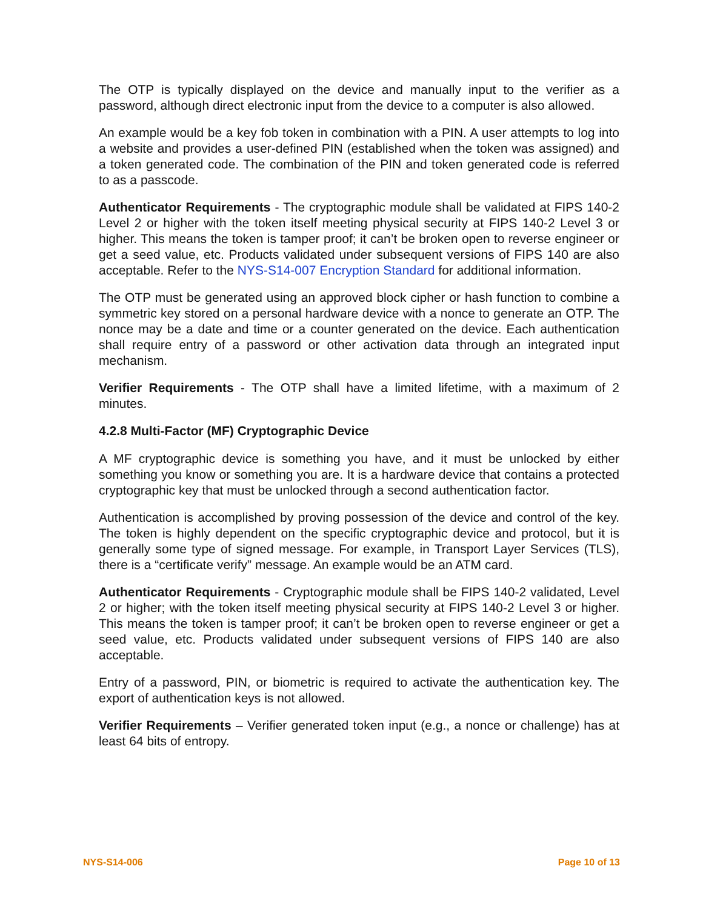The OTP is typically displayed on the device and manually input to the verifier as a password, although direct electronic input from the device to a computer is also allowed.
An example would be a key fob token in combination with a PIN. A user attempts to log into a website and provides a user-defined PIN (established when the token was assigned) and a token generated code. The combination of the PIN and token generated code is referred to as a passcode.
Authenticator Requirements - The cryptographic module shall be validated at FIPS 140-2 Level 2 or higher with the token itself meeting physical security at FIPS 140-2 Level 3 or higher. This means the token is tamper proof; it can’t be broken open to reverse engineer or get a seed value, etc. Products validated under subsequent versions of FIPS 140 are also acceptable. Refer to the NYS-S14-007 Encryption Standard for additional information.
The OTP must be generated using an approved block cipher or hash function to combine a symmetric key stored on a personal hardware device with a nonce to generate an OTP. The nonce may be a date and time or a counter generated on the device. Each authentication shall require entry of a password or other activation data through an integrated input mechanism.
Verifier Requirements - The OTP shall have a limited lifetime, with a maximum of 2 minutes.
4.2.8 Multi-Factor (MF) Cryptographic Device
A MF cryptographic device is something you have, and it must be unlocked by either something you know or something you are. It is a hardware device that contains a protected cryptographic key that must be unlocked through a second authentication factor.
Authentication is accomplished by proving possession of the device and control of the key. The token is highly dependent on the specific cryptographic device and protocol, but it is generally some type of signed message. For example, in Transport Layer Services (TLS), there is a “certificate verify” message. An example would be an ATM card.
Authenticator Requirements - Cryptographic module shall be FIPS 140-2 validated, Level 2 or higher; with the token itself meeting physical security at FIPS 140-2 Level 3 or higher. This means the token is tamper proof; it can’t be broken open to reverse engineer or get a seed value, etc. Products validated under subsequent versions of FIPS 140 are also acceptable.
Entry of a password, PIN, or biometric is required to activate the authentication key. The export of authentication keys is not allowed.
Verifier Requirements – Verifier generated token input (e.g., a nonce or challenge) has at least 64 bits of entropy.
NYS-S14-006 Page 10 of 13